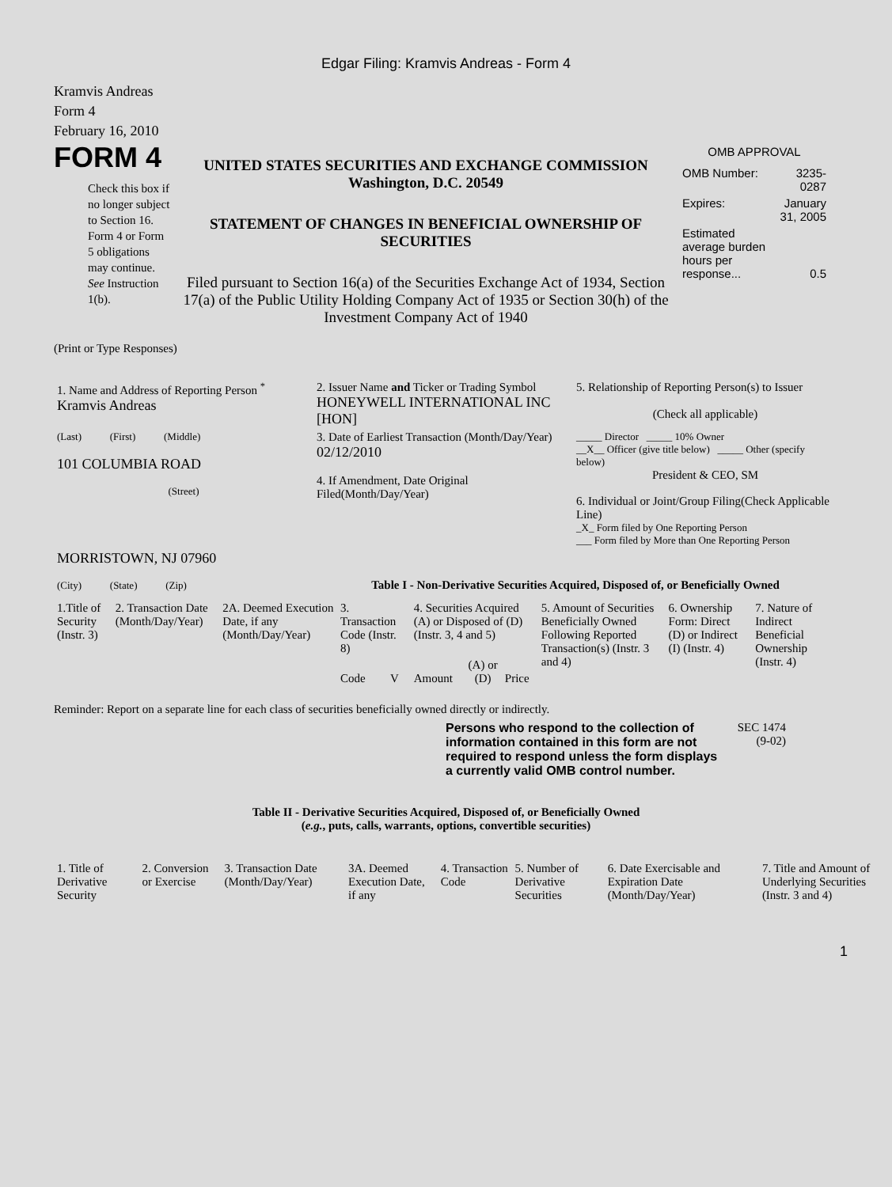Edgar Filing: Kramvis Andreas - Form 4
Kramvis Andreas
Form 4
February 16, 2010
FORM 4
Check this box if no longer subject to Section 16. Form 4 or Form 5 obligations may continue. See Instruction 1(b).
UNITED STATES SECURITIES AND EXCHANGE COMMISSION
Washington, D.C. 20549
STATEMENT OF CHANGES IN BENEFICIAL OWNERSHIP OF SECURITIES
Filed pursuant to Section 16(a) of the Securities Exchange Act of 1934, Section 17(a) of the Public Utility Holding Company Act of 1935 or Section 30(h) of the Investment Company Act of 1940
OMB APPROVAL
| OMB Number: | 3235-0287 |
| Expires: | January 31, 2005 |
| Estimated average burden hours per response... | 0.5 |
(Print or Type Responses)
| 1. Name and Address of Reporting Person <sup>*</sup> Kramvis Andreas | 2. Issuer Name and Ticker or Trading Symbol HONEYWELL INTERNATIONAL INC [HON] | 5. Relationship of Reporting Person(s) to Issuer (Check all applicable) |
| (Last) (First) (Middle) 101 COLUMBIA ROAD (Street) | 3. Date of Earliest Transaction (Month/Day/Year) 02/12/2010 4. If Amendment, Date Original Filed(Month/Day/Year) | _____ Director _____ 10% Owner __X__ Officer (give title below) _____ Other (specify below) President & CEO, SM 6. Individual or Joint/Group Filing(Check Applicable Line) _X_ Form filed by One Reporting Person ___ Form filed by More than One Reporting Person |
| MORRISTOWN, NJ 07960 (City) (State) (Zip) | Table I - Non-Derivative Securities Acquired, Disposed of, or Beneficially Owned | |
| 1.Title of Security (Instr. 3) | 2. Transaction Date (Month/Day/Year) | 2A. Deemed Execution Date, if any (Month/Day/Year) | 3. Transaction Code (Instr. 8) | | 4. Securities Acquired (A) or Disposed of (D) (Instr. 3, 4 and 5) | | | 5. Amount of Securities Beneficially Owned Following Reported Transaction(s) (Instr. 3 and 4) | 6. Ownership Form: Direct (D) or Indirect (I) (Instr. 4) | 7. Nature of Indirect Beneficial Ownership (Instr. 4) |
| | | | Code | V | Amount | (A) or (D) | Price | | | |
Reminder: Report on a separate line for each class of securities beneficially owned directly or indirectly.
Persons who respond to the collection of information contained in this form are not required to respond unless the form displays a currently valid OMB control number.
SEC 1474 (9-02)
Table II - Derivative Securities Acquired, Disposed of, or Beneficially Owned
(e.g., puts, calls, warrants, options, convertible securities)
| 1. Title of Derivative Security | 2. Conversion or Exercise | 3. Transaction Date (Month/Day/Year) | 3A. Deemed Execution Date, if any | 4. Transaction Code | 5. Number of Derivative Securities | 6. Date Exercisable and Expiration Date (Month/Day/Year) | 7. Title and Amount of Underlying Securities (Instr. 3 and 4) |
1